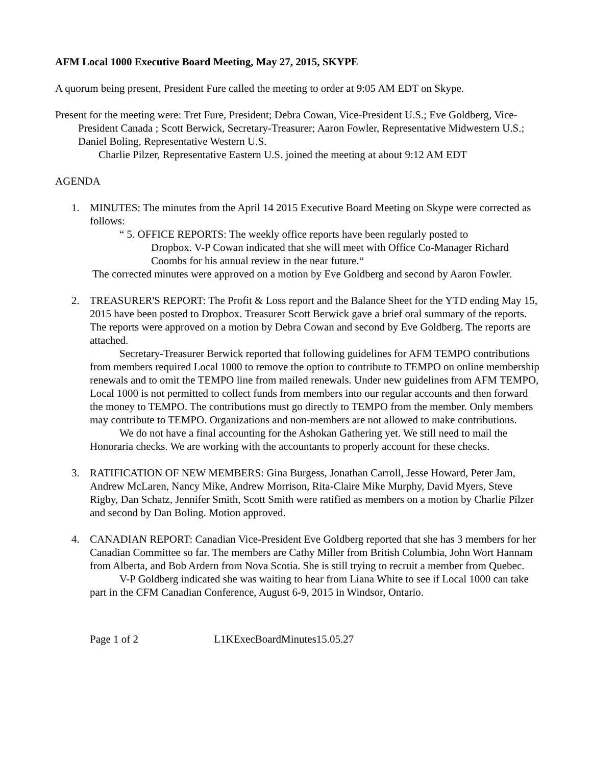AFM Local 1000 Executive Board Meeting, May 27, 2015, SKYPE
A quorum being present, President Fure called the meeting to order at 9:05 AM EDT on Skype.
Present for the meeting were: Tret Fure, President; Debra Cowan, Vice-President U.S.; Eve Goldberg, Vice-President Canada ; Scott Berwick, Secretary-Treasurer; Aaron Fowler, Representative Midwestern U.S.; Daniel Boling, Representative Western U.S.
Charlie Pilzer, Representative Eastern U.S. joined the meeting at about 9:12 AM EDT
AGENDA
1. MINUTES: The minutes from the April 14 2015 Executive Board Meeting on Skype were corrected as follows:
“ 5. OFFICE REPORTS: The weekly office reports have been regularly posted to
Dropbox. V-P Cowan indicated that she will meet with Office Co-Manager Richard Coombs for his annual review in the near future.“
The corrected minutes were approved on a motion by Eve Goldberg and second by Aaron Fowler.
2. TREASURER'S REPORT: The Profit & Loss report and the Balance Sheet for the YTD ending May 15, 2015 have been posted to Dropbox. Treasurer Scott Berwick gave a brief oral summary of the reports. The reports were approved on a motion by Debra Cowan and second by Eve Goldberg. The reports are attached.
Secretary-Treasurer Berwick reported that following guidelines for AFM TEMPO contributions from members required Local 1000 to remove the option to contribute to TEMPO on online membership renewals and to omit the TEMPO line from mailed renewals. Under new guidelines from AFM TEMPO, Local 1000 is not permitted to collect funds from members into our regular accounts and then forward the money to TEMPO. The contributions must go directly to TEMPO from the member. Only members may contribute to TEMPO. Organizations and non-members are not allowed to make contributions.
We do not have a final accounting for the Ashokan Gathering yet. We still need to mail the Honoraria checks. We are working with the accountants to properly account for these checks.
3. RATIFICATION OF NEW MEMBERS: Gina Burgess, Jonathan Carroll, Jesse Howard, Peter Jam, Andrew McLaren, Nancy Mike, Andrew Morrison, Rita-Claire Mike Murphy, David Myers, Steve Rigby, Dan Schatz, Jennifer Smith, Scott Smith were ratified as members on a motion by Charlie Pilzer and second by Dan Boling. Motion approved.
4. CANADIAN REPORT: Canadian Vice-President Eve Goldberg reported that she has 3 members for her Canadian Committee so far. The members are Cathy Miller from British Columbia, John Wort Hannam from Alberta, and Bob Ardern from Nova Scotia. She is still trying to recruit a member from Quebec.
V-P Goldberg indicated she was waiting to hear from Liana White to see if Local 1000 can take part in the CFM Canadian Conference, August 6-9, 2015 in Windsor, Ontario.
Page 1 of 2 L1KExecBoardMinutes15.05.27